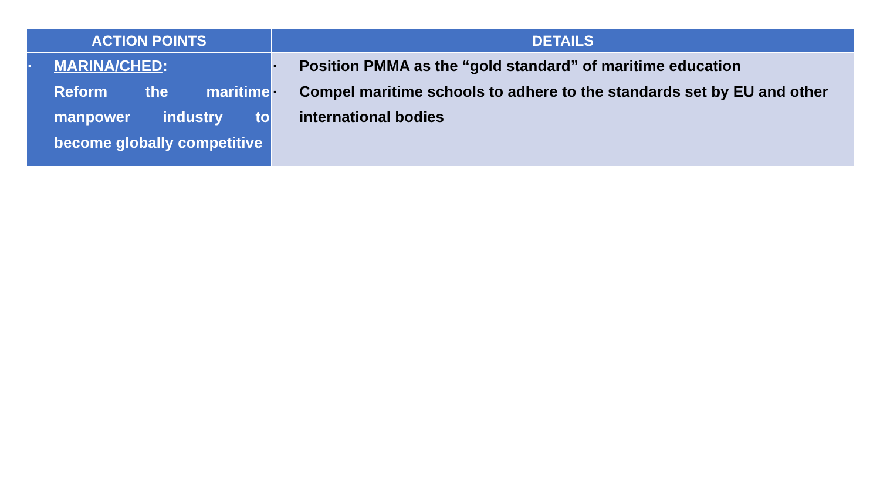| ACTION POINTS | DETAILS |
| --- | --- |
| ▪ MARINA/CHED : Reform the maritime manpower industry to become globally competitive | ▪ Position PMMA as the “gold standard” of maritime education ▪ Compel maritime schools to adhere to the standards set by EU and other international bodies |